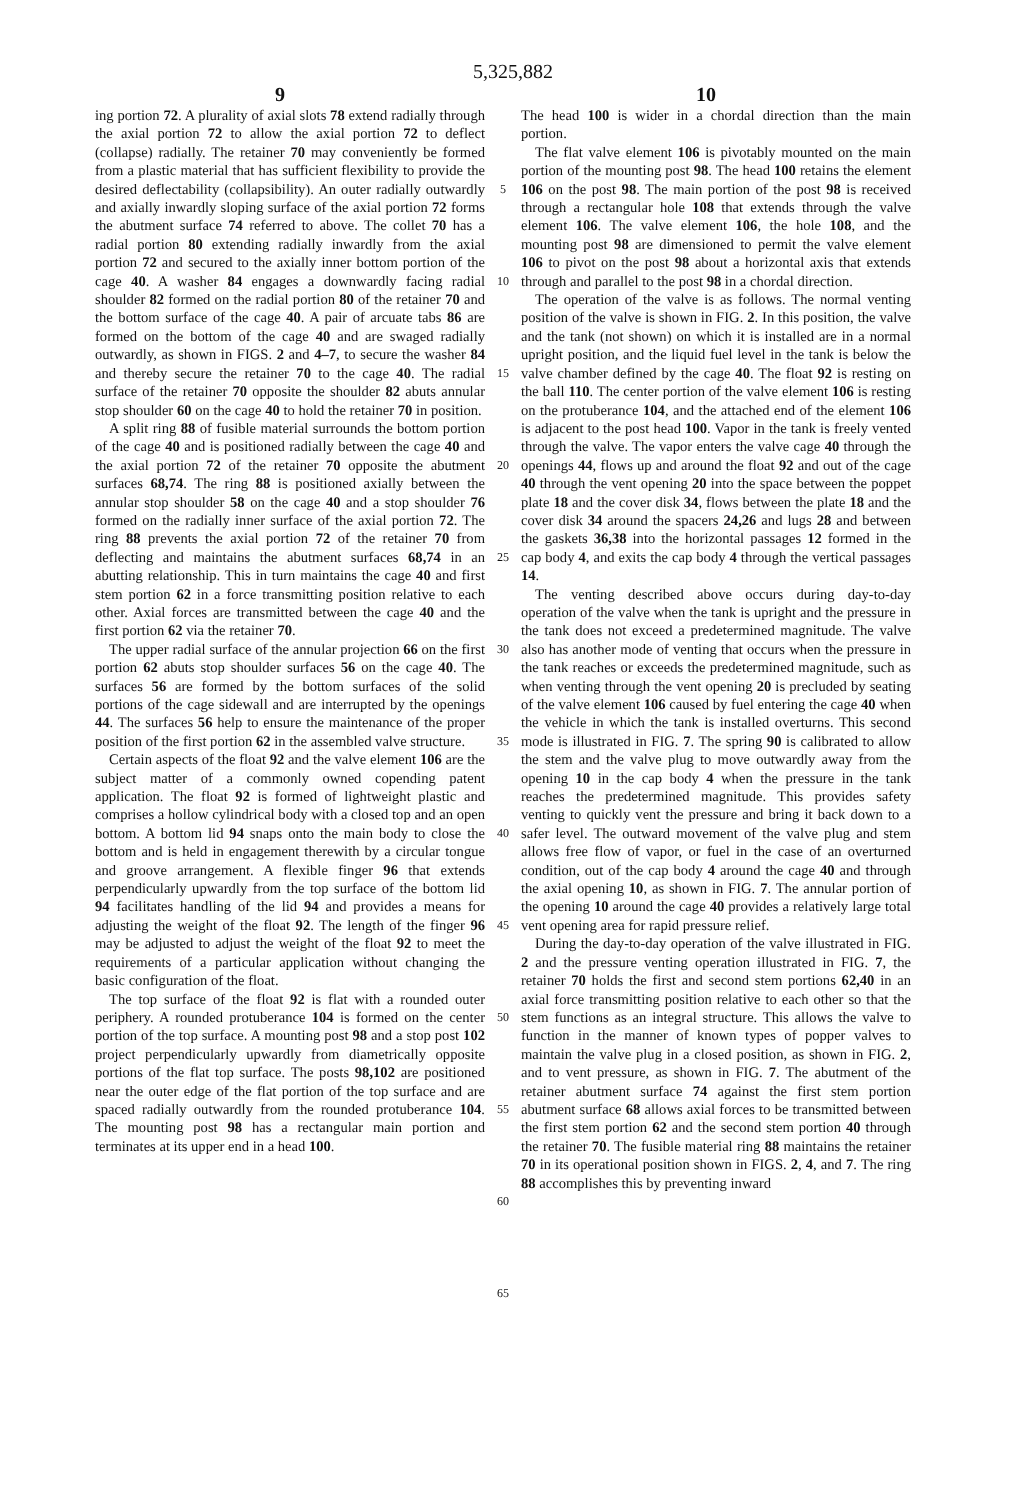5,325,882
9 10
ing portion 72. A plurality of axial slots 78 extend radially through the axial portion 72 to allow the axial portion 72 to deflect (collapse) radially. The retainer 70 may conveniently be formed from a plastic material that has sufficient flexibility to provide the desired deflectability (collapsibility). An outer radially outwardly and axially inwardly sloping surface of the axial portion 72 forms the abutment surface 74 referred to above. The collet 70 has a radial portion 80 extending radially inwardly from the axial portion 72 and secured to the axially inner bottom portion of the cage 40. A washer 84 engages a downwardly facing radial shoulder 82 formed on the radial portion 80 of the retainer 70 and the bottom surface of the cage 40. A pair of arcuate tabs 86 are formed on the bottom of the cage 40 and are swaged radially outwardly, as shown in FIGS. 2 and 4–7, to secure the washer 84 and thereby secure the retainer 70 to the cage 40. The radial surface of the retainer 70 opposite the shoulder 82 abuts annular stop shoulder 60 on the cage 40 to hold the retainer 70 in position.
A split ring 88 of fusible material surrounds the bottom portion of the cage 40 and is positioned radially between the cage 40 and the axial portion 72 of the retainer 70 opposite the abutment surfaces 68,74. The ring 88 is positioned axially between the annular stop shoulder 58 on the cage 40 and a stop shoulder 76 formed on the radially inner surface of the axial portion 72. The ring 88 prevents the axial portion 72 of the retainer 70 from deflecting and maintains the abutment surfaces 68,74 in an abutting relationship. This in turn maintains the cage 40 and first stem portion 62 in a force transmitting position relative to each other. Axial forces are transmitted between the cage 40 and the first portion 62 via the retainer 70.
The upper radial surface of the annular projection 66 on the first portion 62 abuts stop shoulder surfaces 56 on the cage 40. The surfaces 56 are formed by the bottom surfaces of the solid portions of the cage sidewall and are interrupted by the openings 44. The surfaces 56 help to ensure the maintenance of the proper position of the first portion 62 in the assembled valve structure.
Certain aspects of the float 92 and the valve element 106 are the subject matter of a commonly owned copending patent application. The float 92 is formed of lightweight plastic and comprises a hollow cylindrical body with a closed top and an open bottom. A bottom lid 94 snaps onto the main body to close the bottom and is held in engagement therewith by a circular tongue and groove arrangement. A flexible finger 96 that extends perpendicularly upwardly from the top surface of the bottom lid 94 facilitates handling of the lid 94 and provides a means for adjusting the weight of the float 92. The length of the finger 96 may be adjusted to adjust the weight of the float 92 to meet the requirements of a particular application without changing the basic configuration of the float.
The top surface of the float 92 is flat with a rounded outer periphery. A rounded protuberance 104 is formed on the center portion of the top surface. A mounting post 98 and a stop post 102 project perpendicularly upwardly from diametrically opposite portions of the flat top surface. The posts 98,102 are positioned near the outer edge of the flat portion of the top surface and are spaced radially outwardly from the rounded protuberance 104. The mounting post 98 has a rectangular main portion and terminates at its upper end in a head 100.
5
10
15
20
25
30
35
40
45
50
55
60
65
The head 100 is wider in a chordal direction than the main portion.
The flat valve element 106 is pivotably mounted on the main portion of the mounting post 98. The head 100 retains the element 106 on the post 98. The main portion of the post 98 is received through a rectangular hole 108 that extends through the valve element 106. The valve element 106, the hole 108, and the mounting post 98 are dimensioned to permit the valve element 106 to pivot on the post 98 about a horizontal axis that extends through and parallel to the post 98 in a chordal direction.
The operation of the valve is as follows. The normal venting position of the valve is shown in FIG. 2. In this position, the valve and the tank (not shown) on which it is installed are in a normal upright position, and the liquid fuel level in the tank is below the valve chamber defined by the cage 40. The float 92 is resting on the ball 110. The center portion of the valve element 106 is resting on the protuberance 104, and the attached end of the element 106 is adjacent to the post head 100. Vapor in the tank is freely vented through the valve. The vapor enters the valve cage 40 through the openings 44, flows up and around the float 92 and out of the cage 40 through the vent opening 20 into the space between the poppet plate 18 and the cover disk 34, flows between the plate 18 and the cover disk 34 around the spacers 24,26 and lugs 28 and between the gaskets 36,38 into the horizontal passages 12 formed in the cap body 4, and exits the cap body 4 through the vertical passages 14.
The venting described above occurs during day-to-day operation of the valve when the tank is upright and the pressure in the tank does not exceed a predetermined magnitude. The valve also has another mode of venting that occurs when the pressure in the tank reaches or exceeds the predetermined magnitude, such as when venting through the vent opening 20 is precluded by seating of the valve element 106 caused by fuel entering the cage 40 when the vehicle in which the tank is installed overturns. This second mode is illustrated in FIG. 7. The spring 90 is calibrated to allow the stem and the valve plug to move outwardly away from the opening 10 in the cap body 4 when the pressure in the tank reaches the predetermined magnitude. This provides safety venting to quickly vent the pressure and bring it back down to a safer level. The outward movement of the valve plug and stem allows free flow of vapor, or fuel in the case of an overturned condition, out of the cap body 4 around the cage 40 and through the axial opening 10, as shown in FIG. 7. The annular portion of the opening 10 around the cage 40 provides a relatively large total vent opening area for rapid pressure relief.
During the day-to-day operation of the valve illustrated in FIG. 2 and the pressure venting operation illustrated in FIG. 7, the retainer 70 holds the first and second stem portions 62,40 in an axial force transmitting position relative to each other so that the stem functions as an integral structure. This allows the valve to function in the manner of known types of popper valves to maintain the valve plug in a closed position, as shown in FIG. 2, and to vent pressure, as shown in FIG. 7. The abutment of the retainer abutment surface 74 against the first stem portion abutment surface 68 allows axial forces to be transmitted between the first stem portion 62 and the second stem portion 40 through the retainer 70. The fusible material ring 88 maintains the retainer 70 in its operational position shown in FIGS. 2, 4, and 7. The ring 88 accomplishes this by preventing inward